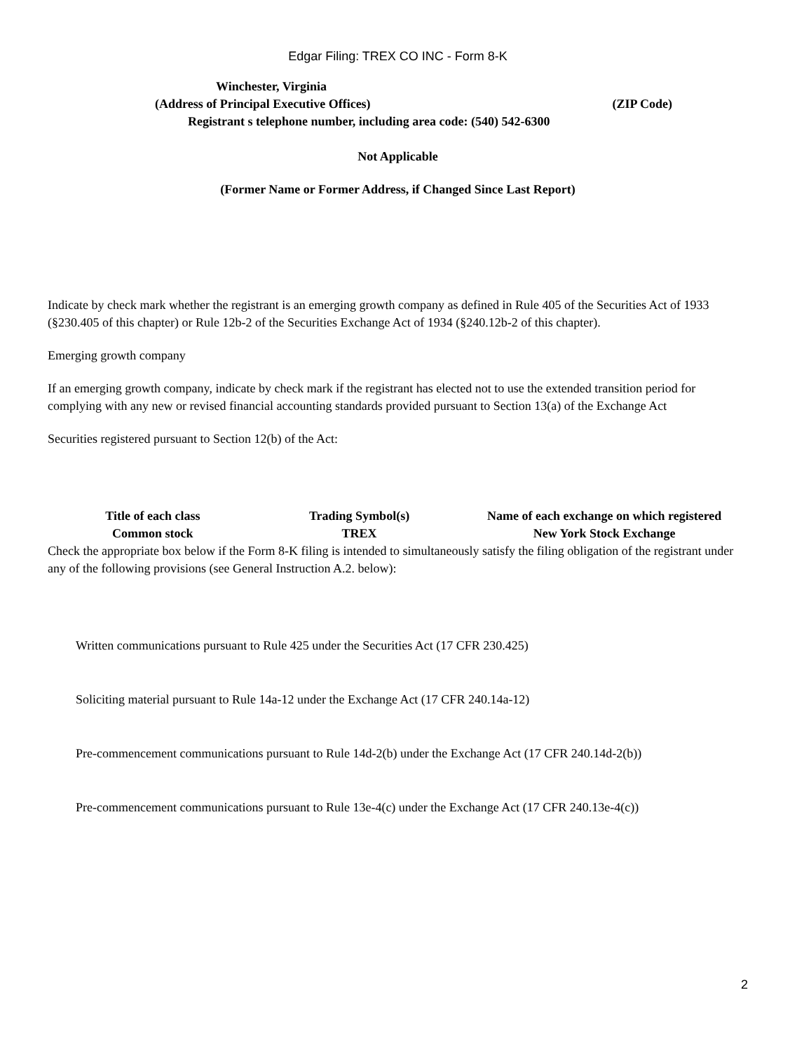Edgar Filing: TREX CO INC - Form 8-K
Winchester, Virginia
(Address of Principal Executive Offices) (ZIP Code)
Registrant s telephone number, including area code: (540) 542-6300
Not Applicable
(Former Name or Former Address, if Changed Since Last Report)
Indicate by check mark whether the registrant is an emerging growth company as defined in Rule 405 of the Securities Act of 1933 (§230.405 of this chapter) or Rule 12b-2 of the Securities Exchange Act of 1934 (§240.12b-2 of this chapter).
Emerging growth company
If an emerging growth company, indicate by check mark if the registrant has elected not to use the extended transition period for complying with any new or revised financial accounting standards provided pursuant to Section 13(a) of the Exchange Act
Securities registered pursuant to Section 12(b) of the Act:
| Title of each class | Trading Symbol(s) | Name of each exchange on which registered |
| --- | --- | --- |
| Common stock | TREX | New York Stock Exchange |
Check the appropriate box below if the Form 8-K filing is intended to simultaneously satisfy the filing obligation of the registrant under any of the following provisions (see General Instruction A.2. below):
Written communications pursuant to Rule 425 under the Securities Act (17 CFR 230.425)
Soliciting material pursuant to Rule 14a-12 under the Exchange Act (17 CFR 240.14a-12)
Pre-commencement communications pursuant to Rule 14d-2(b) under the Exchange Act (17 CFR 240.14d-2(b))
Pre-commencement communications pursuant to Rule 13e-4(c) under the Exchange Act (17 CFR 240.13e-4(c))
2